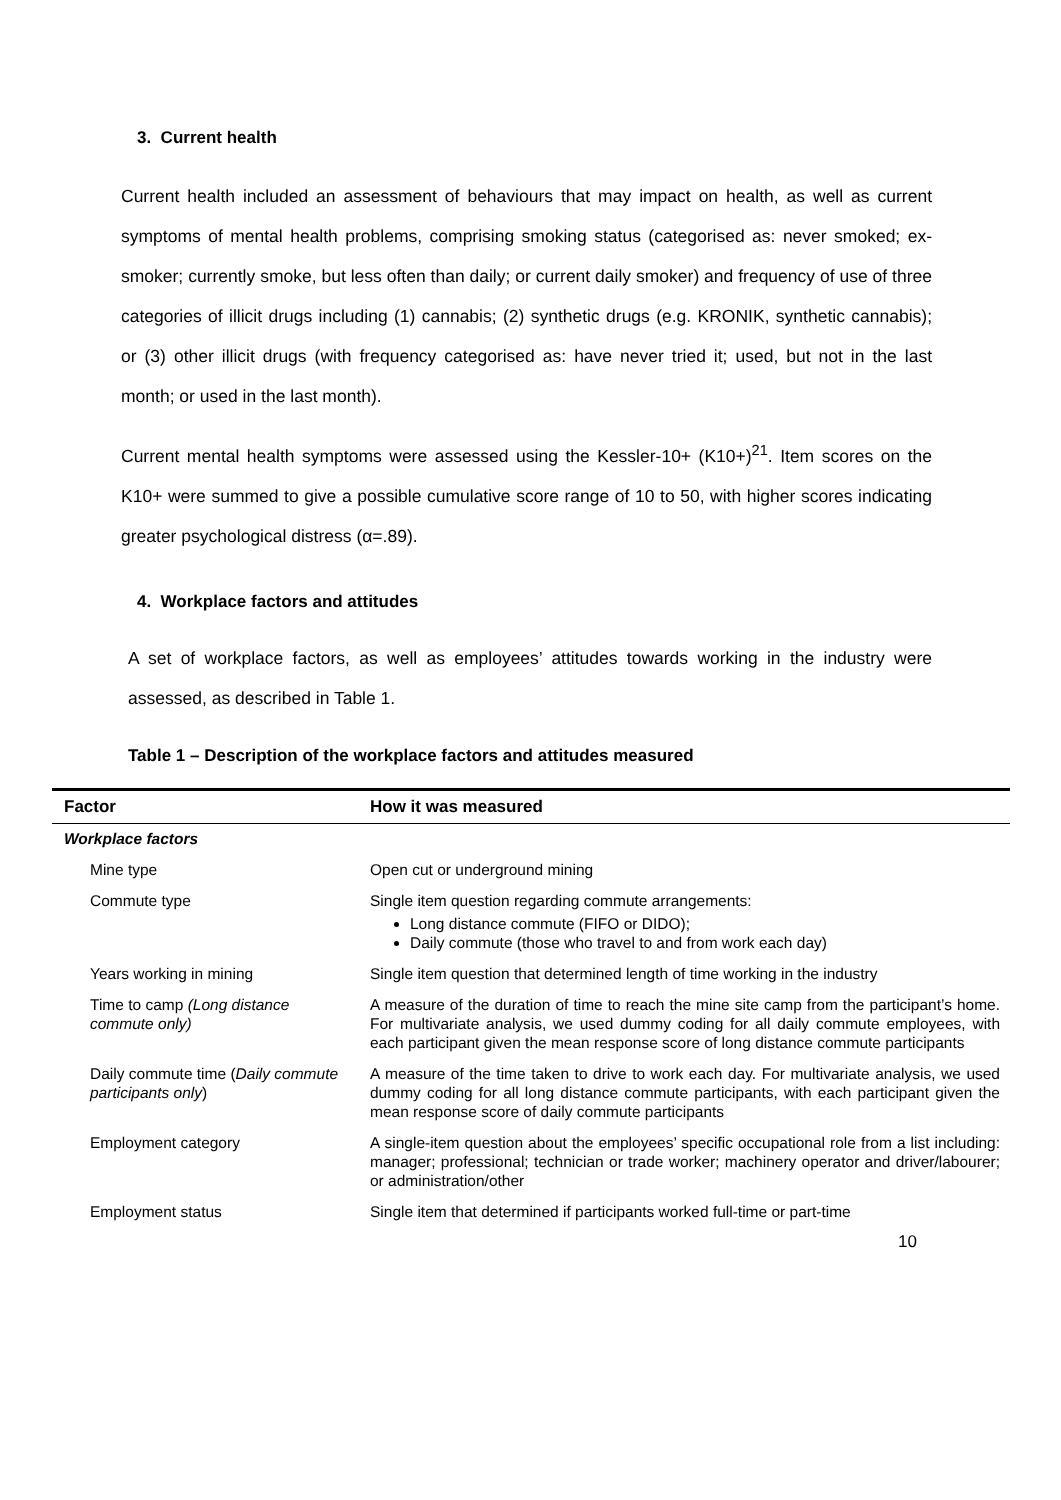3. Current health
Current health included an assessment of behaviours that may impact on health, as well as current symptoms of mental health problems, comprising smoking status (categorised as: never smoked; ex-smoker; currently smoke, but less often than daily; or current daily smoker) and frequency of use of three categories of illicit drugs including (1) cannabis; (2) synthetic drugs (e.g. KRONIK, synthetic cannabis); or (3) other illicit drugs (with frequency categorised as: have never tried it; used, but not in the last month; or used in the last month).
Current mental health symptoms were assessed using the Kessler-10+ (K10+)<sup>21</sup>. Item scores on the K10+ were summed to give a possible cumulative score range of 10 to 50, with higher scores indicating greater psychological distress (α=.89).
4. Workplace factors and attitudes
A set of workplace factors, as well as employees’ attitudes towards working in the industry were assessed, as described in Table 1.
Table 1 – Description of the workplace factors and attitudes measured
| Factor | How it was measured |
| --- | --- |
| Workplace factors | |
| Mine type | Open cut or underground mining |
| Commute type | Single item question regarding commute arrangements: Long distance commute (FIFO or DIDO); Daily commute (those who travel to and from work each day) |
| Years working in mining | Single item question that determined length of time working in the industry |
| Time to camp (Long distance commute only) | A measure of the duration of time to reach the mine site camp from the participant’s home. For multivariate analysis, we used dummy coding for all daily commute employees, with each participant given the mean response score of long distance commute participants |
| Daily commute time ( Daily commute participants only ) | A measure of the time taken to drive to work each day. For multivariate analysis, we used dummy coding for all long distance commute participants, with each participant given the mean response score of daily commute participants |
| Employment category | A single-item question about the employees’ specific occupational role from a list including: manager; professional; technician or trade worker; machinery operator and driver/labourer; or administration/other |
| Employment status | Single item that determined if participants worked full-time or part-time |
10